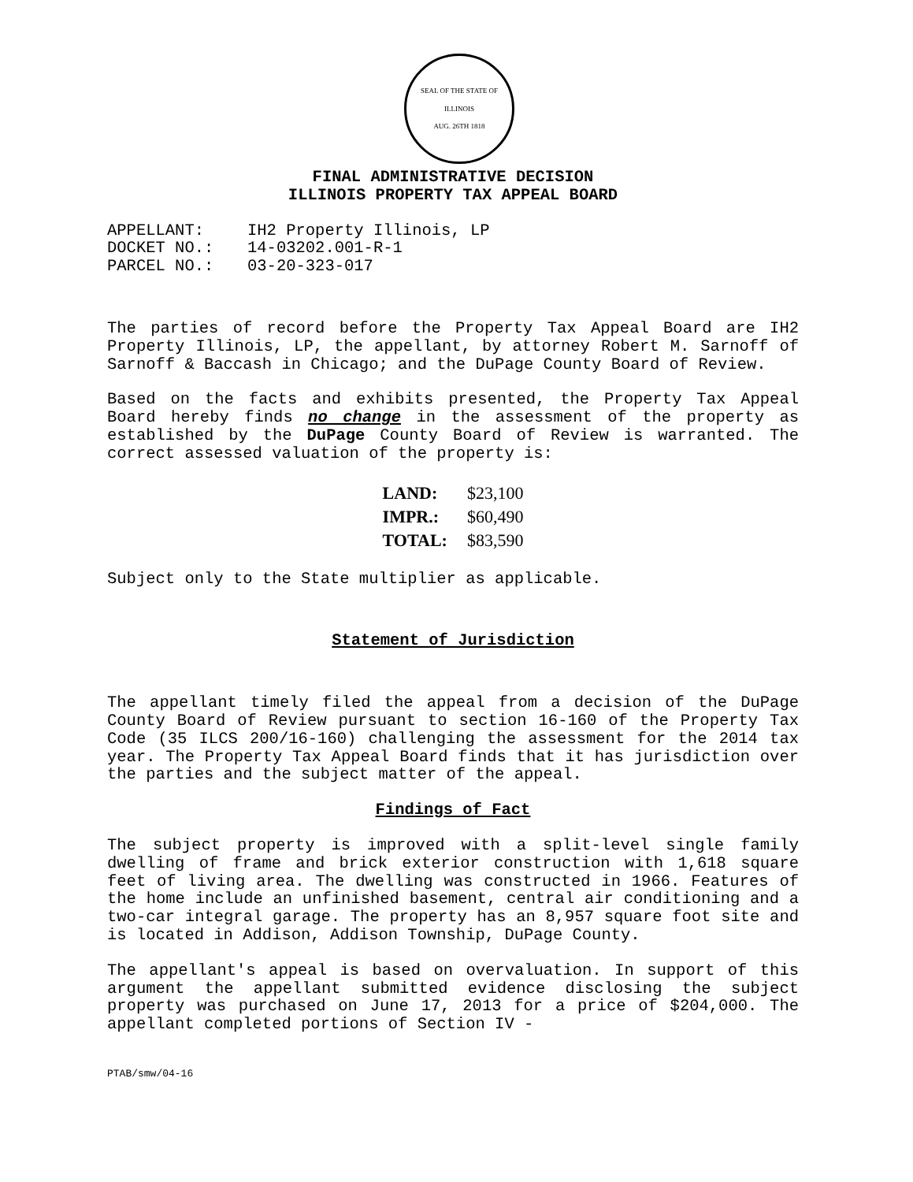SEAL OF THE STATE OF ILLINOIS
AUG. 26TH 1818
FINAL ADMINISTRATIVE DECISION
ILLINOIS PROPERTY TAX APPEAL BOARD
| APPELLANT: | IH2 Property Illinois, LP |
| DOCKET NO.: | 14-03202.001-R-1 |
| PARCEL NO.: | 03-20-323-017 |
The parties of record before the Property Tax Appeal Board are IH2 Property Illinois, LP, the appellant, by attorney Robert M. Sarnoff of Sarnoff & Baccash in Chicago; and the DuPage County Board of Review.
Based on the facts and exhibits presented, the Property Tax Appeal Board hereby finds no change in the assessment of the property as established by the DuPage County Board of Review is warranted. The correct assessed valuation of the property is:
| LAND: | $23,100 |
| IMPR.: | $60,490 |
| TOTAL: | $83,590 |
Subject only to the State multiplier as applicable.
Statement of Jurisdiction
The appellant timely filed the appeal from a decision of the DuPage County Board of Review pursuant to section 16-160 of the Property Tax Code (35 ILCS 200/16-160) challenging the assessment for the 2014 tax year. The Property Tax Appeal Board finds that it has jurisdiction over the parties and the subject matter of the appeal.
Findings of Fact
The subject property is improved with a split-level single family dwelling of frame and brick exterior construction with 1,618 square feet of living area. The dwelling was constructed in 1966. Features of the home include an unfinished basement, central air conditioning and a two-car integral garage. The property has an 8,957 square foot site and is located in Addison, Addison Township, DuPage County.
The appellant's appeal is based on overvaluation. In support of this argument the appellant submitted evidence disclosing the subject property was purchased on June 17, 2013 for a price of $204,000. The appellant completed portions of Section IV -
PTAB/smw/04-16